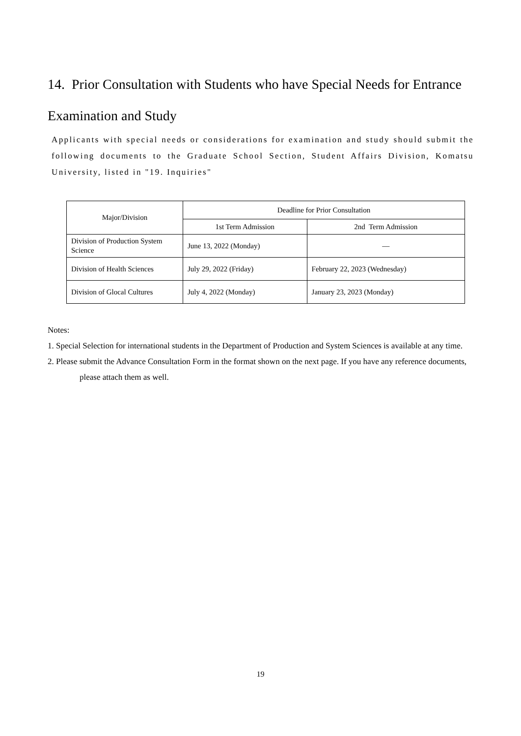14. Prior Consultation with Students who have Special Needs for Entrance Examination and Study
Applicants with special needs or considerations for examination and study should submit the following documents to the Graduate School Section, Student Affairs Division, Komatsu University, listed in "19. Inquiries"
| Major/Division | Deadline for Prior Consultation | |
| --- | --- | --- |
| | 1st Term Admission | 2nd Term Admission |
| Division of Production System Science | June 13, 2022 (Monday) | — |
| Division of Health Sciences | July 29, 2022 (Friday) | February 22, 2023 (Wednesday) |
| Division of Glocal Cultures | July 4, 2022 (Monday) | January 23, 2023 (Monday) |
Notes:
1. Special Selection for international students in the Department of Production and System Sciences is available at any time.
2. Please submit the Advance Consultation Form in the format shown on the next page. If you have any reference documents, please attach them as well.
19